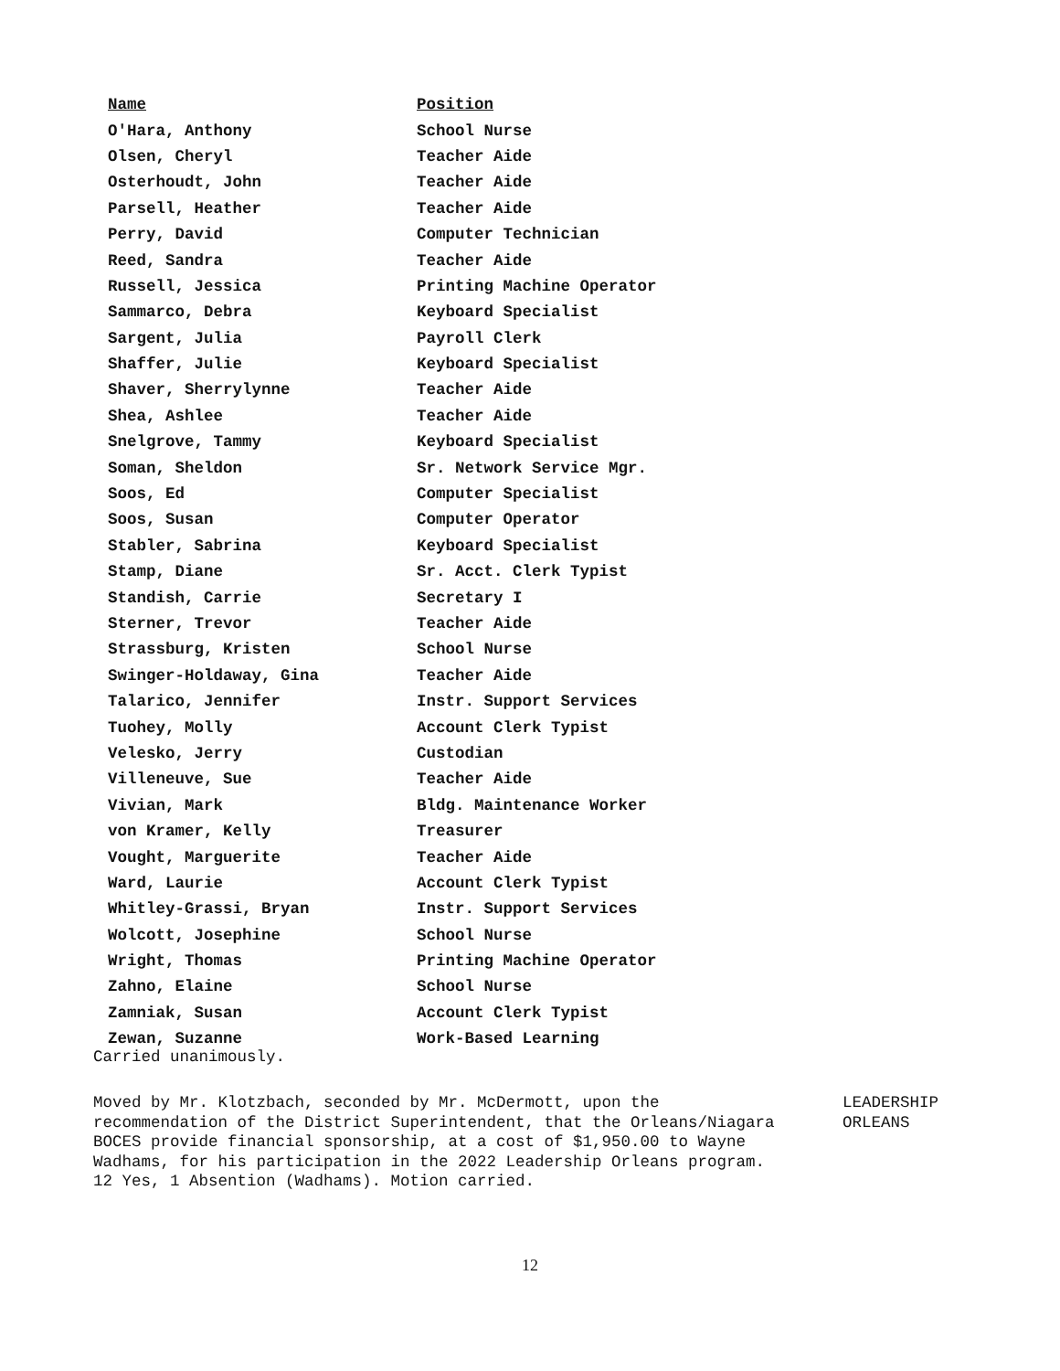| Name | Position |
| --- | --- |
| O'Hara, Anthony | School Nurse |
| Olsen, Cheryl | Teacher Aide |
| Osterhoudt, John | Teacher Aide |
| Parsell, Heather | Teacher Aide |
| Perry, David | Computer Technician |
| Reed, Sandra | Teacher Aide |
| Russell, Jessica | Printing Machine Operator |
| Sammarco, Debra | Keyboard Specialist |
| Sargent, Julia | Payroll Clerk |
| Shaffer, Julie | Keyboard Specialist |
| Shaver, Sherrylynne | Teacher Aide |
| Shea, Ashlee | Teacher Aide |
| Snelgrove, Tammy | Keyboard Specialist |
| Soman, Sheldon | Sr. Network Service Mgr. |
| Soos, Ed | Computer Specialist |
| Soos, Susan | Computer Operator |
| Stabler, Sabrina | Keyboard Specialist |
| Stamp, Diane | Sr. Acct. Clerk Typist |
| Standish, Carrie | Secretary I |
| Sterner, Trevor | Teacher Aide |
| Strassburg, Kristen | School Nurse |
| Swinger-Holdaway, Gina | Teacher Aide |
| Talarico, Jennifer | Instr. Support Services |
| Tuohey, Molly | Account Clerk Typist |
| Velesko, Jerry | Custodian |
| Villeneuve, Sue | Teacher Aide |
| Vivian, Mark | Bldg. Maintenance Worker |
| von Kramer, Kelly | Treasurer |
| Vought, Marguerite | Teacher Aide |
| Ward, Laurie | Account Clerk Typist |
| Whitley-Grassi, Bryan | Instr. Support Services |
| Wolcott, Josephine | School Nurse |
| Wright, Thomas | Printing Machine Operator |
| Zahno, Elaine | School Nurse |
| Zamniak, Susan | Account Clerk Typist |
| Zewan, Suzanne | Work-Based Learning |
Carried unanimously.
Moved by Mr. Klotzbach, seconded by Mr. McDermott, upon the recommendation of the District Superintendent, that the Orleans/Niagara BOCES provide financial sponsorship, at a cost of $1,950.00 to Wayne Wadhams, for his participation in the 2022 Leadership Orleans program. 12 Yes, 1 Absention (Wadhams). Motion carried.
LEADERSHIP
ORLEANS
12